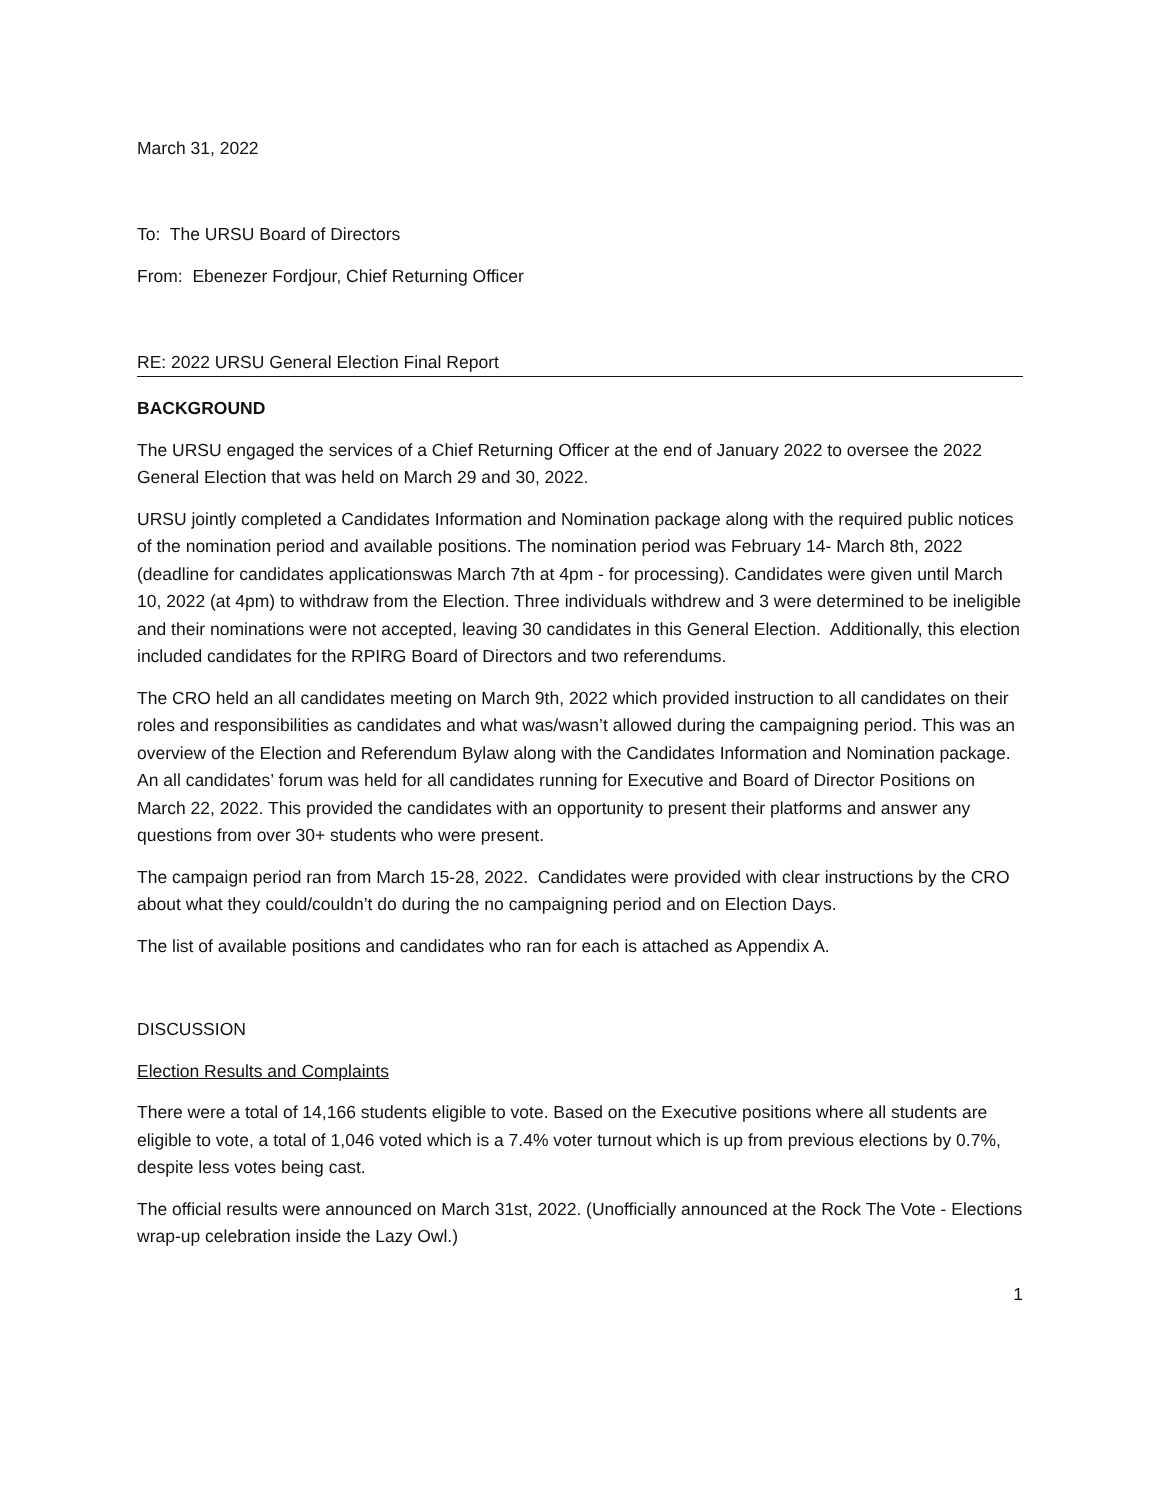March 31, 2022
To: The URSU Board of Directors
From: Ebenezer Fordjour, Chief Returning Officer
RE: 2022 URSU General Election Final Report
BACKGROUND
The URSU engaged the services of a Chief Returning Officer at the end of January 2022 to oversee the 2022 General Election that was held on March 29 and 30, 2022.
URSU jointly completed a Candidates Information and Nomination package along with the required public notices of the nomination period and available positions. The nomination period was February 14- March 8th, 2022 (deadline for candidates applicationswas March 7th at 4pm - for processing). Candidates were given until March 10, 2022 (at 4pm) to withdraw from the Election. Three individuals withdrew and 3 were determined to be ineligible and their nominations were not accepted, leaving 30 candidates in this General Election. Additionally, this election included candidates for the RPIRG Board of Directors and two referendums.
The CRO held an all candidates meeting on March 9th, 2022 which provided instruction to all candidates on their roles and responsibilities as candidates and what was/wasn’t allowed during the campaigning period. This was an overview of the Election and Referendum Bylaw along with the Candidates Information and Nomination package. An all candidates’ forum was held for all candidates running for Executive and Board of Director Positions on March 22, 2022. This provided the candidates with an opportunity to present their platforms and answer any questions from over 30+ students who were present.
The campaign period ran from March 15-28, 2022. Candidates were provided with clear instructions by the CRO about what they could/couldn’t do during the no campaigning period and on Election Days.
The list of available positions and candidates who ran for each is attached as Appendix A.
DISCUSSION
Election Results and Complaints
There were a total of 14,166 students eligible to vote. Based on the Executive positions where all students are eligible to vote, a total of 1,046 voted which is a 7.4% voter turnout which is up from previous elections by 0.7%, despite less votes being cast.
The official results were announced on March 31st, 2022. (Unofficially announced at the Rock The Vote - Elections wrap-up celebration inside the Lazy Owl.)
1